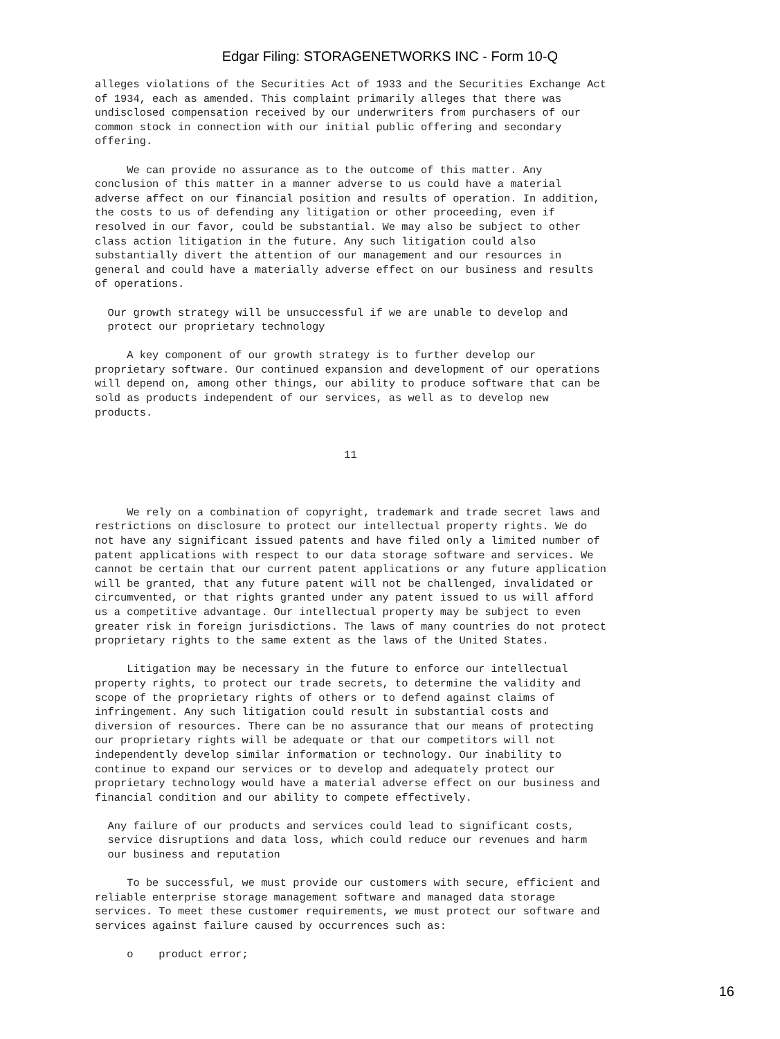Edgar Filing: STORAGENETWORKS INC - Form 10-Q
alleges violations of the Securities Act of 1933 and the Securities Exchange Act
of 1934, each as amended. This complaint primarily alleges that there was
undisclosed compensation received by our underwriters from purchasers of our
common stock in connection with our initial public offering and secondary
offering.

     We can provide no assurance as to the outcome of this matter. Any
conclusion of this matter in a manner adverse to us could have a material
adverse affect on our financial position and results of operation. In addition,
the costs to us of defending any litigation or other proceeding, even if
resolved in our favor, could be substantial. We may also be subject to other
class action litigation in the future. Any such litigation could also
substantially divert the attention of our management and our resources in
general and could have a materially adverse effect on our business and results
of operations.

  Our growth strategy will be unsuccessful if we are unable to develop and
  protect our proprietary technology

     A key component of our growth strategy is to further develop our
proprietary software. Our continued expansion and development of our operations
will depend on, among other things, our ability to produce software that can be
sold as products independent of our services, as well as to develop new
products.


                                       11



     We rely on a combination of copyright, trademark and trade secret laws and
restrictions on disclosure to protect our intellectual property rights. We do
not have any significant issued patents and have filed only a limited number of
patent applications with respect to our data storage software and services. We
cannot be certain that our current patent applications or any future application
will be granted, that any future patent will not be challenged, invalidated or
circumvented, or that rights granted under any patent issued to us will afford
us a competitive advantage. Our intellectual property may be subject to even
greater risk in foreign jurisdictions. The laws of many countries do not protect
proprietary rights to the same extent as the laws of the United States.

     Litigation may be necessary in the future to enforce our intellectual
property rights, to protect our trade secrets, to determine the validity and
scope of the proprietary rights of others or to defend against claims of
infringement. Any such litigation could result in substantial costs and
diversion of resources. There can be no assurance that our means of protecting
our proprietary rights will be adequate or that our competitors will not
independently develop similar information or technology. Our inability to
continue to expand our services or to develop and adequately protect our
proprietary technology would have a material adverse effect on our business and
financial condition and our ability to compete effectively.

  Any failure of our products and services could lead to significant costs,
  service disruptions and data loss, which could reduce our revenues and harm
  our business and reputation

     To be successful, we must provide our customers with secure, efficient and
reliable enterprise storage management software and managed data storage
services. To meet these customer requirements, we must protect our software and
services against failure caused by occurrences such as:

     o    product error;
16